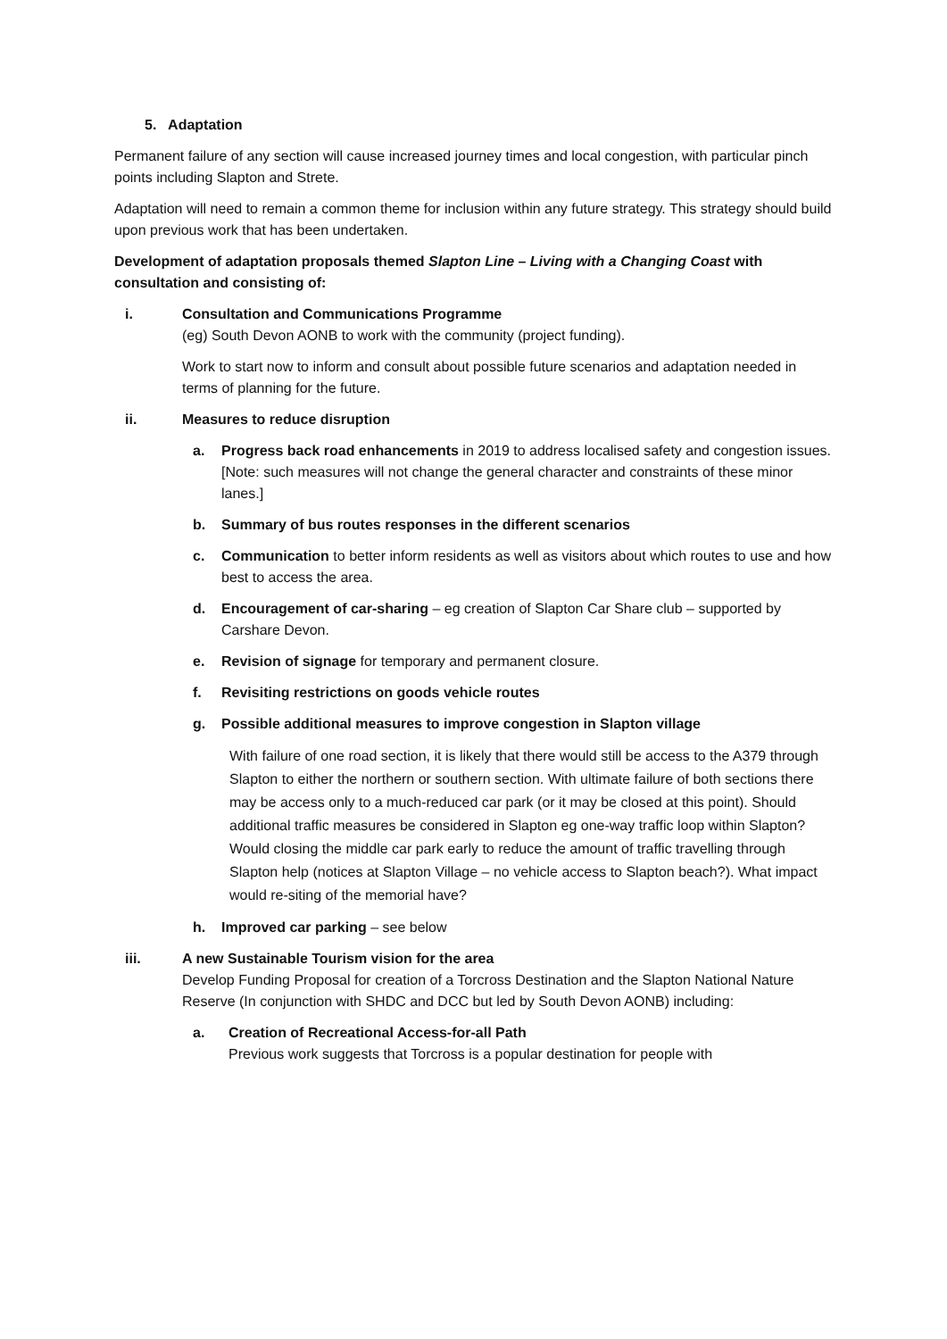5. Adaptation
Permanent failure of any section will cause increased journey times and local congestion, with particular pinch points including Slapton and Strete.
Adaptation will need to remain a common theme for inclusion within any future strategy. This strategy should build upon previous work that has been undertaken.
Development of adaptation proposals themed Slapton Line – Living with a Changing Coast with consultation and consisting of:
i. Consultation and Communications Programme
(eg) South Devon AONB to work with the community (project funding).
Work to start now to inform and consult about possible future scenarios and adaptation needed in terms of planning for the future.
ii. Measures to reduce disruption
a. Progress back road enhancements in 2019 to address localised safety and congestion issues. [Note: such measures will not change the general character and constraints of these minor lanes.]
b. Summary of bus routes responses in the different scenarios
c. Communication to better inform residents as well as visitors about which routes to use and how best to access the area.
d. Encouragement of car-sharing – eg creation of Slapton Car Share club – supported by Carshare Devon.
e. Revision of signage for temporary and permanent closure.
f. Revisiting restrictions on goods vehicle routes
g. Possible additional measures to improve congestion in Slapton village
With failure of one road section, it is likely that there would still be access to the A379 through Slapton to either the northern or southern section. With ultimate failure of both sections there may be access only to a much-reduced car park (or it may be closed at this point). Should additional traffic measures be considered in Slapton eg one-way traffic loop within Slapton? Would closing the middle car park early to reduce the amount of traffic travelling through Slapton help (notices at Slapton Village – no vehicle access to Slapton beach?). What impact would re-siting of the memorial have?
h. Improved car parking – see below
iii. A new Sustainable Tourism vision for the area
Develop Funding Proposal for creation of a Torcross Destination and the Slapton National Nature Reserve (In conjunction with SHDC and DCC but led by South Devon AONB) including:
a. Creation of Recreational Access-for-all Path
Previous work suggests that Torcross is a popular destination for people with